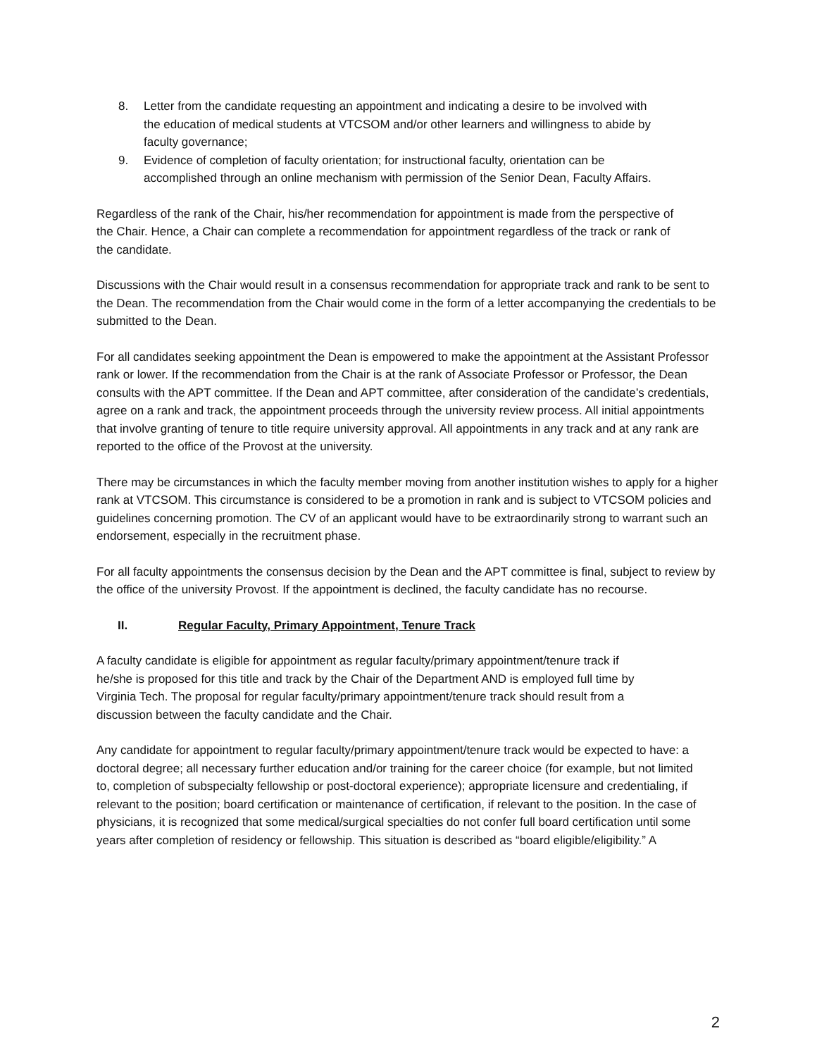8. Letter from the candidate requesting an appointment and indicating a desire to be involved with the education of medical students at VTCSOM and/or other learners and willingness to abide by faculty governance;
9. Evidence of completion of faculty orientation; for instructional faculty, orientation can be accomplished through an online mechanism with permission of the Senior Dean, Faculty Affairs.
Regardless of the rank of the Chair, his/her recommendation for appointment is made from the perspective of the Chair. Hence, a Chair can complete a recommendation for appointment regardless of the track or rank of the candidate.
Discussions with the Chair would result in a consensus recommendation for appropriate track and rank to be sent to the Dean. The recommendation from the Chair would come in the form of a letter accompanying the credentials to be submitted to the Dean.
For all candidates seeking appointment the Dean is empowered to make the appointment at the Assistant Professor rank or lower. If the recommendation from the Chair is at the rank of Associate Professor or Professor, the Dean consults with the APT committee. If the Dean and APT committee, after consideration of the candidate’s credentials, agree on a rank and track, the appointment proceeds through the university review process. All initial appointments that involve granting of tenure to title require university approval. All appointments in any track and at any rank are reported to the office of the Provost at the university.
There may be circumstances in which the faculty member moving from another institution wishes to apply for a higher rank at VTCSOM. This circumstance is considered to be a promotion in rank and is subject to VTCSOM policies and guidelines concerning promotion. The CV of an applicant would have to be extraordinarily strong to warrant such an endorsement, especially in the recruitment phase.
For all faculty appointments the consensus decision by the Dean and the APT committee is final, subject to review by the office of the university Provost. If the appointment is declined, the faculty candidate has no recourse.
II. Regular Faculty, Primary Appointment, Tenure Track
A faculty candidate is eligible for appointment as regular faculty/primary appointment/tenure track if he/she is proposed for this title and track by the Chair of the Department AND is employed full time by Virginia Tech. The proposal for regular faculty/primary appointment/tenure track should result from a discussion between the faculty candidate and the Chair.
Any candidate for appointment to regular faculty/primary appointment/tenure track would be expected to have: a doctoral degree; all necessary further education and/or training for the career choice (for example, but not limited to, completion of subspecialty fellowship or post-doctoral experience); appropriate licensure and credentialing, if relevant to the position; board certification or maintenance of certification, if relevant to the position. In the case of physicians, it is recognized that some medical/surgical specialties do not confer full board certification until some years after completion of residency or fellowship. This situation is described as “board eligible/eligibility.” A
2